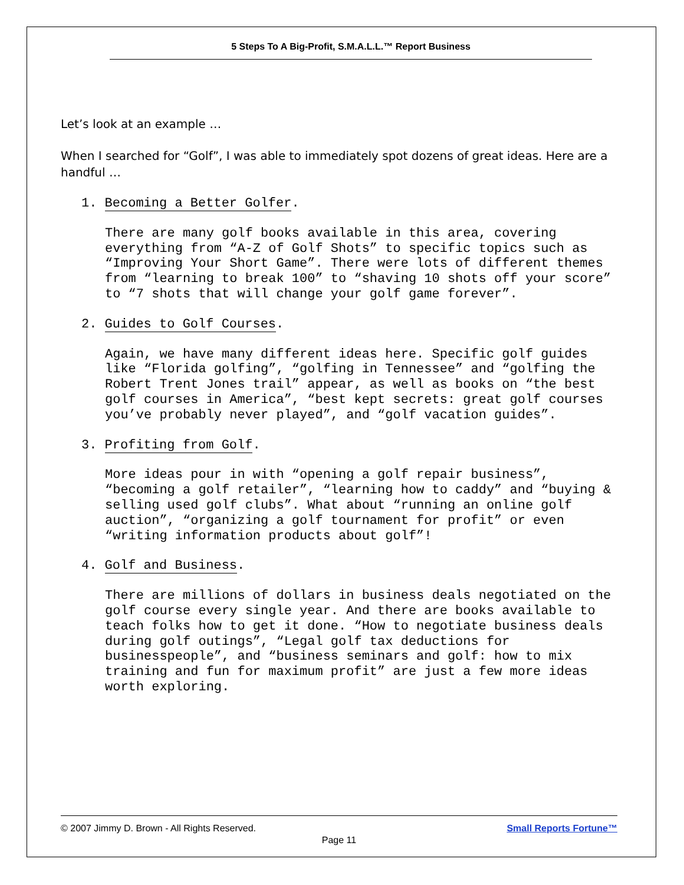5 Steps To A Big-Profit, S.M.A.L.L.™ Report Business
Let’s look at an example …
When I searched for “Golf”, I was able to immediately spot dozens of great ideas. Here are a handful …
1. Becoming a Better Golfer.
There are many golf books available in this area, covering everything from “A-Z of Golf Shots” to specific topics such as “Improving Your Short Game”. There were lots of different themes from “learning to break 100” to “shaving 10 shots off your score” to “7 shots that will change your golf game forever”.
2. Guides to Golf Courses.
Again, we have many different ideas here. Specific golf guides like “Florida golfing”, “golfing in Tennessee” and “golfing the Robert Trent Jones trail” appear, as well as books on “the best golf courses in America”, “best kept secrets: great golf courses you’ve probably never played”, and “golf vacation guides”.
3. Profiting from Golf.
More ideas pour in with “opening a golf repair business”, “becoming a golf retailer”, “learning how to caddy” and “buying & selling used golf clubs”. What about “running an online golf auction”, “organizing a golf tournament for profit” or even “writing information products about golf”!
4. Golf and Business.
There are millions of dollars in business deals negotiated on the golf course every single year. And there are books available to teach folks how to get it done. “How to negotiate business deals during golf outings”, “Legal golf tax deductions for businesspeople”, and “business seminars and golf: how to mix training and fun for maximum profit” are just a few more ideas worth exploring.
Small Reports Fortune™ © 2007 Jimmy D. Brown - All Rights Reserved.
Page 11